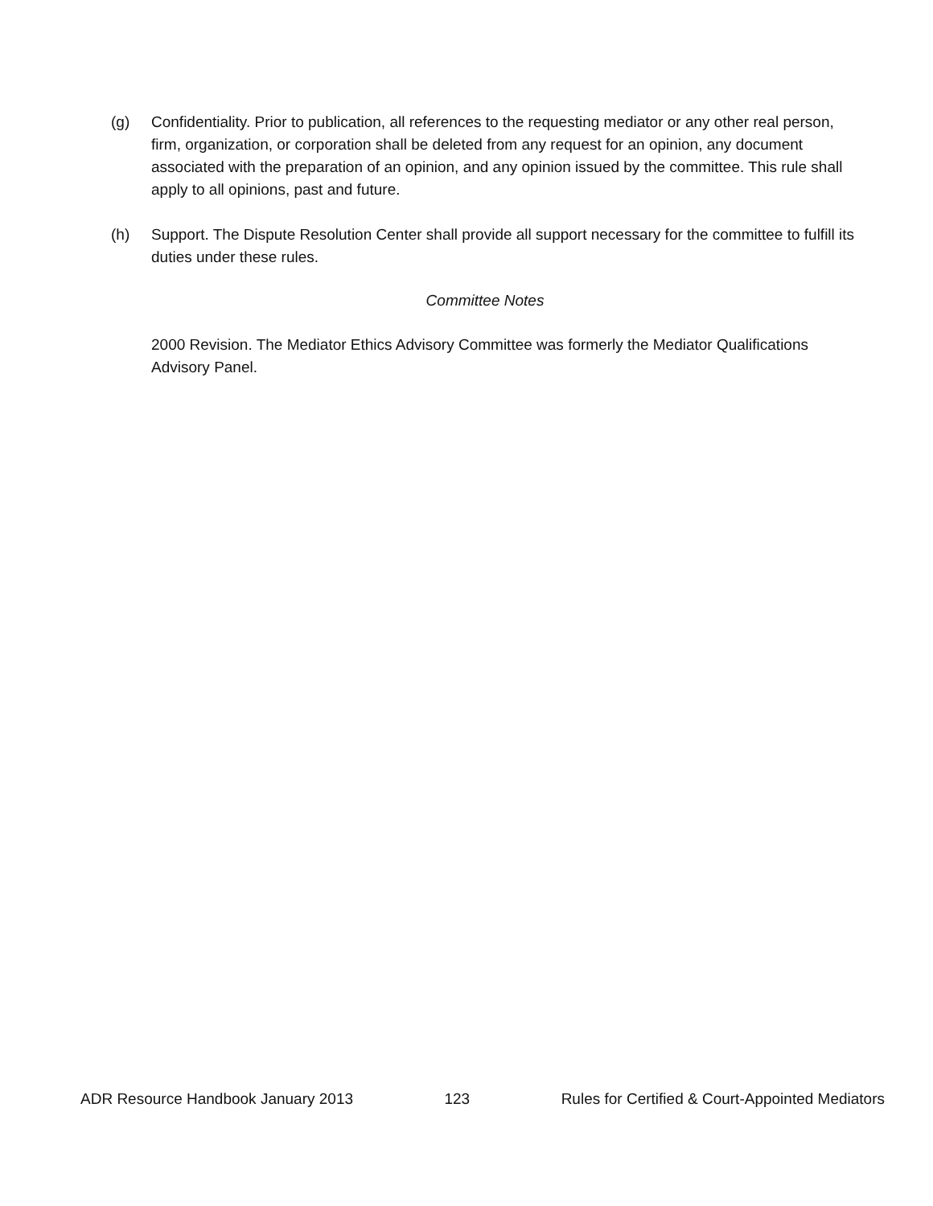(g) Confidentiality. Prior to publication, all references to the requesting mediator or any other real person, firm, organization, or corporation shall be deleted from any request for an opinion, any document associated with the preparation of an opinion, and any opinion issued by the committee. This rule shall apply to all opinions, past and future.
(h) Support. The Dispute Resolution Center shall provide all support necessary for the committee to fulfill its duties under these rules.
Committee Notes
2000 Revision. The Mediator Ethics Advisory Committee was formerly the Mediator Qualifications Advisory Panel.
ADR Resource Handbook January 2013 123 Rules for Certified & Court-Appointed Mediators